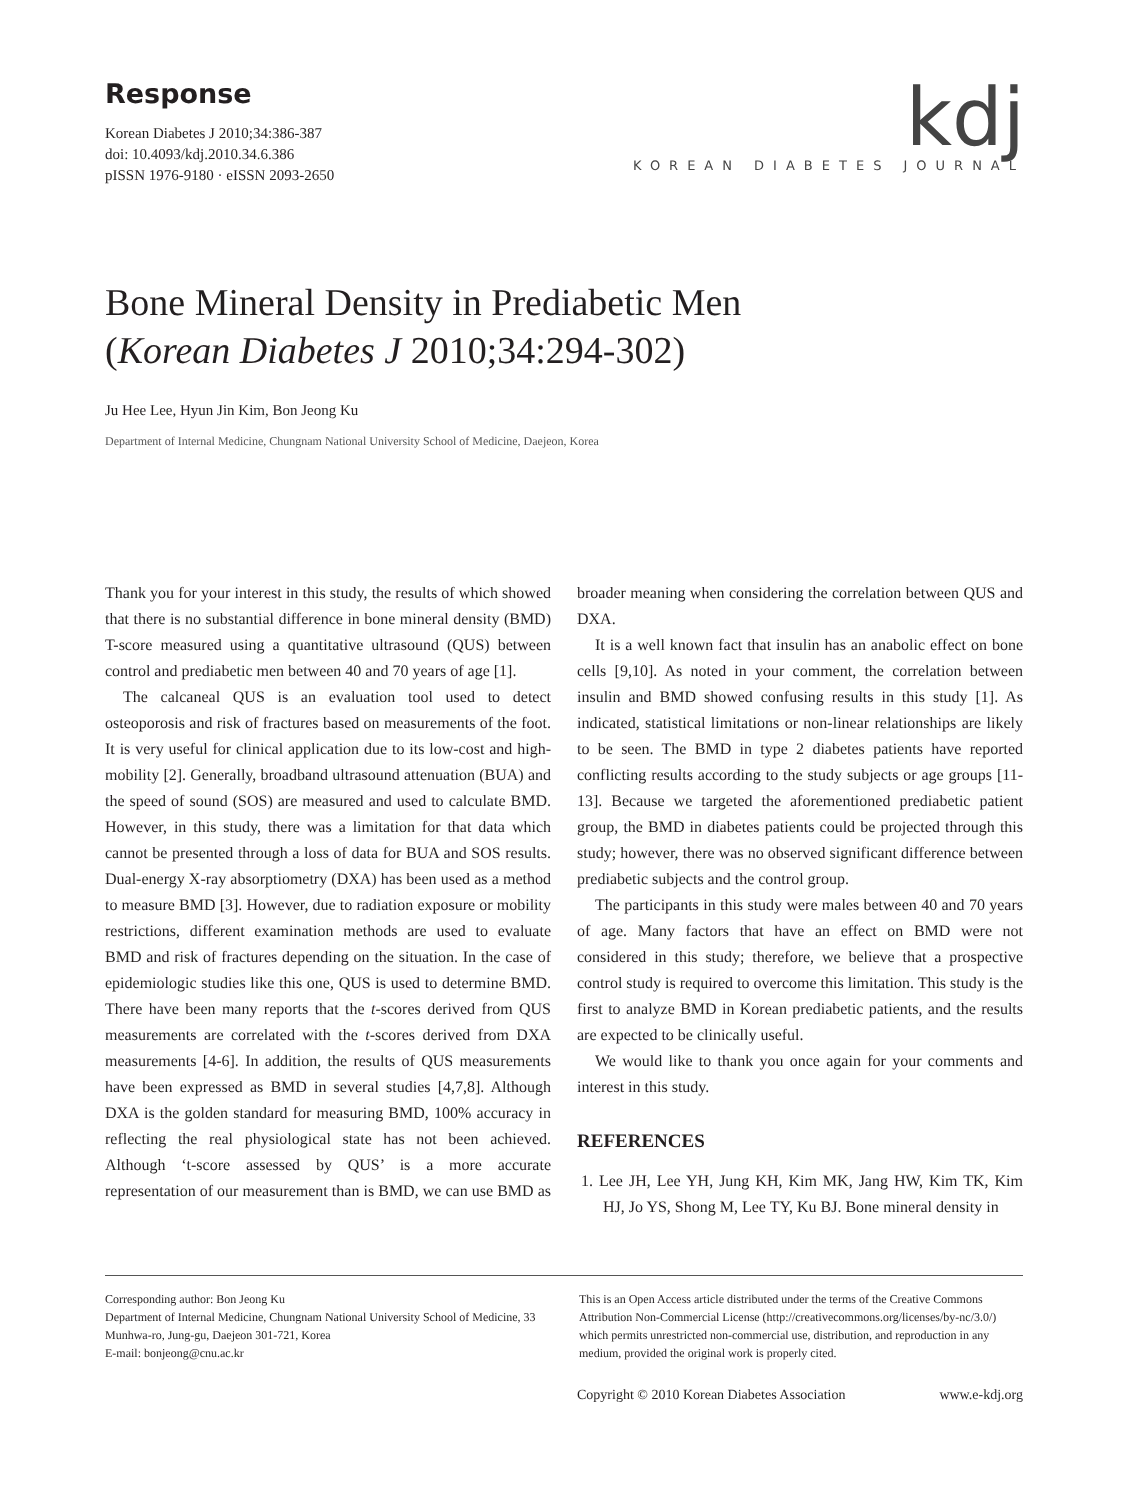Response
Korean Diabetes J 2010;34:386-387
doi: 10.4093/kdj.2010.34.6.386
pISSN 1976-9180 · eISSN 2093-2650
kdj
KOREAN DIABETES JOURNAL
Bone Mineral Density in Prediabetic Men
(Korean Diabetes J 2010;34:294-302)
Ju Hee Lee, Hyun Jin Kim, Bon Jeong Ku
Department of Internal Medicine, Chungnam National University School of Medicine, Daejeon, Korea
Thank you for your interest in this study, the results of which showed that there is no substantial difference in bone mineral density (BMD) T-score measured using a quantitative ultrasound (QUS) between control and prediabetic men between 40 and 70 years of age [1].
The calcaneal QUS is an evaluation tool used to detect osteoporosis and risk of fractures based on measurements of the foot. It is very useful for clinical application due to its low-cost and high-mobility [2]. Generally, broadband ultrasound attenuation (BUA) and the speed of sound (SOS) are measured and used to calculate BMD. However, in this study, there was a limitation for that data which cannot be presented through a loss of data for BUA and SOS results. Dual-energy X-ray absorptiometry (DXA) has been used as a method to measure BMD [3]. However, due to radiation exposure or mobility restrictions, different examination methods are used to evaluate BMD and risk of fractures depending on the situation. In the case of epidemiologic studies like this one, QUS is used to determine BMD. There have been many reports that the t-scores derived from QUS measurements are correlated with the t-scores derived from DXA measurements [4-6]. In addition, the results of QUS measurements have been expressed as BMD in several studies [4,7,8]. Although DXA is the golden standard for measuring BMD, 100% accuracy in reflecting the real physiological state has not been achieved. Although ‘t-score assessed by QUS’ is a more accurate representation of our measurement than is BMD, we can use BMD as broader meaning when considering the correlation between QUS and DXA.
It is a well known fact that insulin has an anabolic effect on bone cells [9,10]. As noted in your comment, the correlation between insulin and BMD showed confusing results in this study [1]. As indicated, statistical limitations or non-linear relationships are likely to be seen. The BMD in type 2 diabetes patients have reported conflicting results according to the study subjects or age groups [11-13]. Because we targeted the aforementioned prediabetic patient group, the BMD in diabetes patients could be projected through this study; however, there was no observed significant difference between prediabetic subjects and the control group.
The participants in this study were males between 40 and 70 years of age. Many factors that have an effect on BMD were not considered in this study; therefore, we believe that a prospective control study is required to overcome this limitation. This study is the first to analyze BMD in Korean prediabetic patients, and the results are expected to be clinically useful.
We would like to thank you once again for your comments and interest in this study.
REFERENCES
1. Lee JH, Lee YH, Jung KH, Kim MK, Jang HW, Kim TK, Kim HJ, Jo YS, Shong M, Lee TY, Ku BJ. Bone mineral density in
Corresponding author: Bon Jeong Ku
Department of Internal Medicine, Chungnam National University School of Medicine, 33 Munhwa-ro, Jung-gu, Daejeon 301-721, Korea
E-mail: bonjeong@cnu.ac.kr
This is an Open Access article distributed under the terms of the Creative Commons Attribution Non-Commercial License (http://creativecommons.org/licenses/by-nc/3.0/) which permits unrestricted non-commercial use, distribution, and reproduction in any medium, provided the original work is properly cited.
Copyright © 2010 Korean Diabetes Association www.e-kdj.org